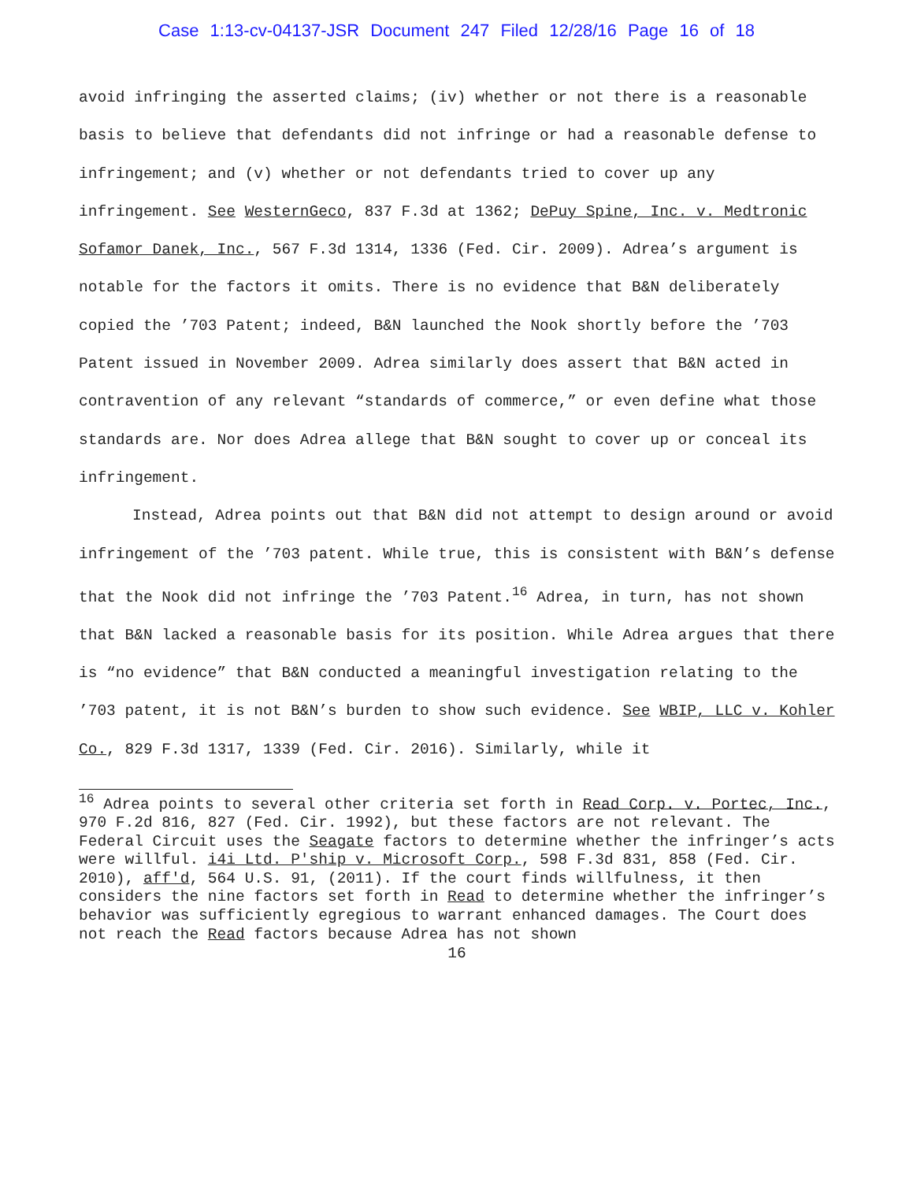Case 1:13-cv-04137-JSR Document 247 Filed 12/28/16 Page 16 of 18
avoid infringing the asserted claims; (iv) whether or not there is a reasonable basis to believe that defendants did not infringe or had a reasonable defense to infringement; and (v) whether or not defendants tried to cover up any infringement. See WesternGeco, 837 F.3d at 1362; DePuy Spine, Inc. v. Medtronic Sofamor Danek, Inc., 567 F.3d 1314, 1336 (Fed. Cir. 2009). Adrea’s argument is notable for the factors it omits. There is no evidence that B&N deliberately copied the ’703 Patent; indeed, B&N launched the Nook shortly before the ’703 Patent issued in November 2009. Adrea similarly does assert that B&N acted in contravention of any relevant “standards of commerce,” or even define what those standards are. Nor does Adrea allege that B&N sought to cover up or conceal its infringement.
Instead, Adrea points out that B&N did not attempt to design around or avoid infringement of the ’703 patent. While true, this is consistent with B&N’s defense that the Nook did not infringe the ’703 Patent.<sup>16</sup> Adrea, in turn, has not shown that B&N lacked a reasonable basis for its position. While Adrea argues that there is “no evidence” that B&N conducted a meaningful investigation relating to the ’703 patent, it is not B&N’s burden to show such evidence. See WBIP, LLC v. Kohler Co., 829 F.3d 1317, 1339 (Fed. Cir. 2016). Similarly, while it
<sup>16</sup> Adrea points to several other criteria set forth in Read Corp. v. Portec, Inc., 970 F.2d 816, 827 (Fed. Cir. 1992), but these factors are not relevant. The Federal Circuit uses the Seagate factors to determine whether the infringer’s acts were willful. i4i Ltd. P'ship v. Microsoft Corp., 598 F.3d 831, 858 (Fed. Cir. 2010), aff'd, 564 U.S. 91, (2011). If the court finds willfulness, it then considers the nine factors set forth in Read to determine whether the infringer’s behavior was sufficiently egregious to warrant enhanced damages. The Court does not reach the Read factors because Adrea has not shown
16